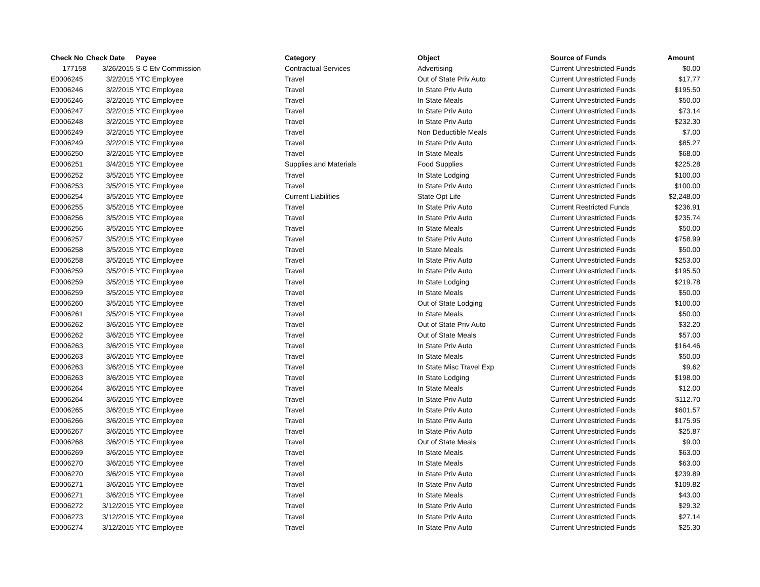| Check No | Check Date | Payee | Category | Object | Source of Funds | Amount |
| --- | --- | --- | --- | --- | --- | --- |
| 177158 | 3/26/2015 | S C Etv Commission | Contractual Services | Advertising | Current Unrestricted Funds | $0.00 |
| E0006245 | 3/2/2015 | YTC Employee | Travel | Out of State Priv Auto | Current Unrestricted Funds | $17.77 |
| E0006246 | 3/2/2015 | YTC Employee | Travel | In State Priv Auto | Current Unrestricted Funds | $195.50 |
| E0006246 | 3/2/2015 | YTC Employee | Travel | In State Meals | Current Unrestricted Funds | $50.00 |
| E0006247 | 3/2/2015 | YTC Employee | Travel | In State Priv Auto | Current Unrestricted Funds | $73.14 |
| E0006248 | 3/2/2015 | YTC Employee | Travel | In State Priv Auto | Current Unrestricted Funds | $232.30 |
| E0006249 | 3/2/2015 | YTC Employee | Travel | Non Deductible Meals | Current Unrestricted Funds | $7.00 |
| E0006249 | 3/2/2015 | YTC Employee | Travel | In State Priv Auto | Current Unrestricted Funds | $85.27 |
| E0006250 | 3/2/2015 | YTC Employee | Travel | In State Meals | Current Unrestricted Funds | $68.00 |
| E0006251 | 3/4/2015 | YTC Employee | Supplies and Materials | Food Supplies | Current Unrestricted Funds | $225.28 |
| E0006252 | 3/5/2015 | YTC Employee | Travel | In State Lodging | Current Unrestricted Funds | $100.00 |
| E0006253 | 3/5/2015 | YTC Employee | Travel | In State Priv Auto | Current Unrestricted Funds | $100.00 |
| E0006254 | 3/5/2015 | YTC Employee | Current Liabilities | State Opt Life | Current Unrestricted Funds | $2,248.00 |
| E0006255 | 3/5/2015 | YTC Employee | Travel | In State Priv Auto | Current Restricted Funds | $236.91 |
| E0006256 | 3/5/2015 | YTC Employee | Travel | In State Priv Auto | Current Unrestricted Funds | $235.74 |
| E0006256 | 3/5/2015 | YTC Employee | Travel | In State Meals | Current Unrestricted Funds | $50.00 |
| E0006257 | 3/5/2015 | YTC Employee | Travel | In State Priv Auto | Current Unrestricted Funds | $758.99 |
| E0006258 | 3/5/2015 | YTC Employee | Travel | In State Meals | Current Unrestricted Funds | $50.00 |
| E0006258 | 3/5/2015 | YTC Employee | Travel | In State Priv Auto | Current Unrestricted Funds | $253.00 |
| E0006259 | 3/5/2015 | YTC Employee | Travel | In State Priv Auto | Current Unrestricted Funds | $195.50 |
| E0006259 | 3/5/2015 | YTC Employee | Travel | In State Lodging | Current Unrestricted Funds | $219.78 |
| E0006259 | 3/5/2015 | YTC Employee | Travel | In State Meals | Current Unrestricted Funds | $50.00 |
| E0006260 | 3/5/2015 | YTC Employee | Travel | Out of State Lodging | Current Unrestricted Funds | $100.00 |
| E0006261 | 3/5/2015 | YTC Employee | Travel | In State Meals | Current Unrestricted Funds | $50.00 |
| E0006262 | 3/6/2015 | YTC Employee | Travel | Out of State Priv Auto | Current Unrestricted Funds | $32.20 |
| E0006262 | 3/6/2015 | YTC Employee | Travel | Out of State Meals | Current Unrestricted Funds | $57.00 |
| E0006263 | 3/6/2015 | YTC Employee | Travel | In State Priv Auto | Current Unrestricted Funds | $164.46 |
| E0006263 | 3/6/2015 | YTC Employee | Travel | In State Meals | Current Unrestricted Funds | $50.00 |
| E0006263 | 3/6/2015 | YTC Employee | Travel | In State Misc Travel Exp | Current Unrestricted Funds | $9.62 |
| E0006263 | 3/6/2015 | YTC Employee | Travel | In State Lodging | Current Unrestricted Funds | $198.00 |
| E0006264 | 3/6/2015 | YTC Employee | Travel | In State Meals | Current Unrestricted Funds | $12.00 |
| E0006264 | 3/6/2015 | YTC Employee | Travel | In State Priv Auto | Current Unrestricted Funds | $112.70 |
| E0006265 | 3/6/2015 | YTC Employee | Travel | In State Priv Auto | Current Unrestricted Funds | $601.57 |
| E0006266 | 3/6/2015 | YTC Employee | Travel | In State Priv Auto | Current Unrestricted Funds | $175.95 |
| E0006267 | 3/6/2015 | YTC Employee | Travel | In State Priv Auto | Current Unrestricted Funds | $25.87 |
| E0006268 | 3/6/2015 | YTC Employee | Travel | Out of State Meals | Current Unrestricted Funds | $9.00 |
| E0006269 | 3/6/2015 | YTC Employee | Travel | In State Meals | Current Unrestricted Funds | $63.00 |
| E0006270 | 3/6/2015 | YTC Employee | Travel | In State Meals | Current Unrestricted Funds | $63.00 |
| E0006270 | 3/6/2015 | YTC Employee | Travel | In State Priv Auto | Current Unrestricted Funds | $239.89 |
| E0006271 | 3/6/2015 | YTC Employee | Travel | In State Priv Auto | Current Unrestricted Funds | $109.82 |
| E0006271 | 3/6/2015 | YTC Employee | Travel | In State Meals | Current Unrestricted Funds | $43.00 |
| E0006272 | 3/12/2015 | YTC Employee | Travel | In State Priv Auto | Current Unrestricted Funds | $29.32 |
| E0006273 | 3/12/2015 | YTC Employee | Travel | In State Priv Auto | Current Unrestricted Funds | $27.14 |
| E0006274 | 3/12/2015 | YTC Employee | Travel | In State Priv Auto | Current Unrestricted Funds | $25.30 |